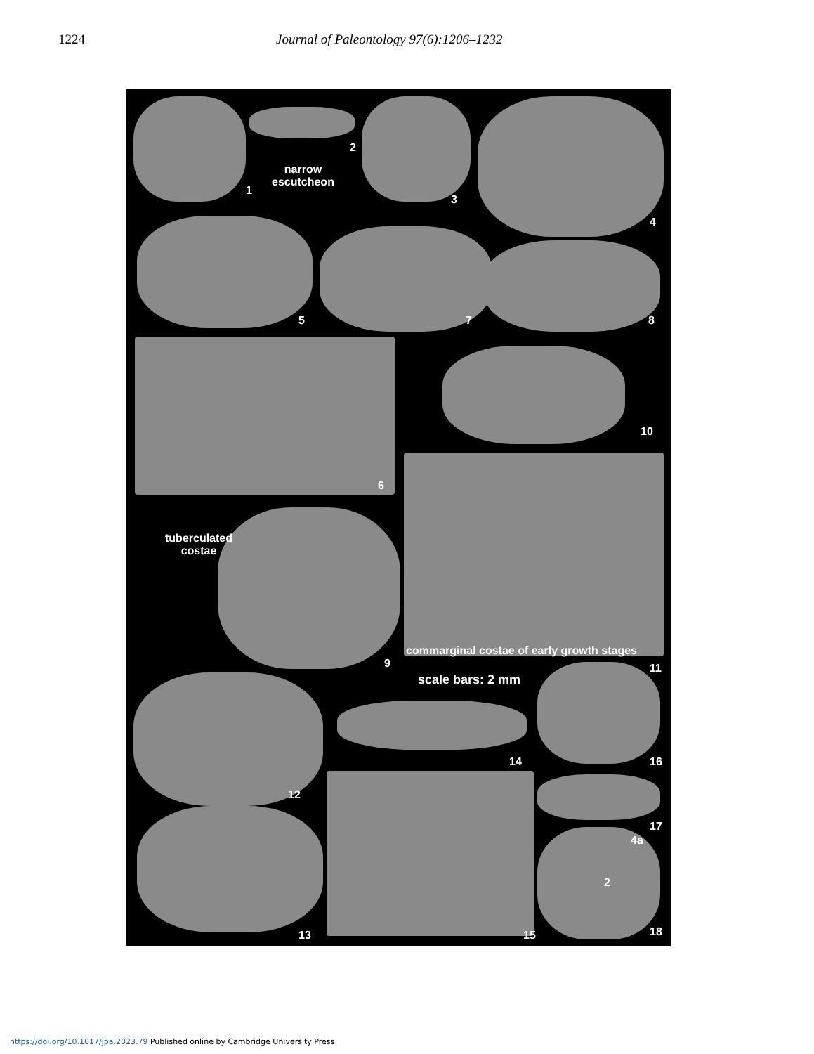1224 Journal of Paleontology 97(6):1206–1232
1
2
narrow
escutcheon
3
4
5 7 8
10
6
tuberculated
costae
9
commarginal costae of early growth stages
11
scale bars: 2 mm
12
14 16
17
4a
2
13 15 18
https://doi.org/10.1017/jpa.2023.79 Published online by Cambridge University Press